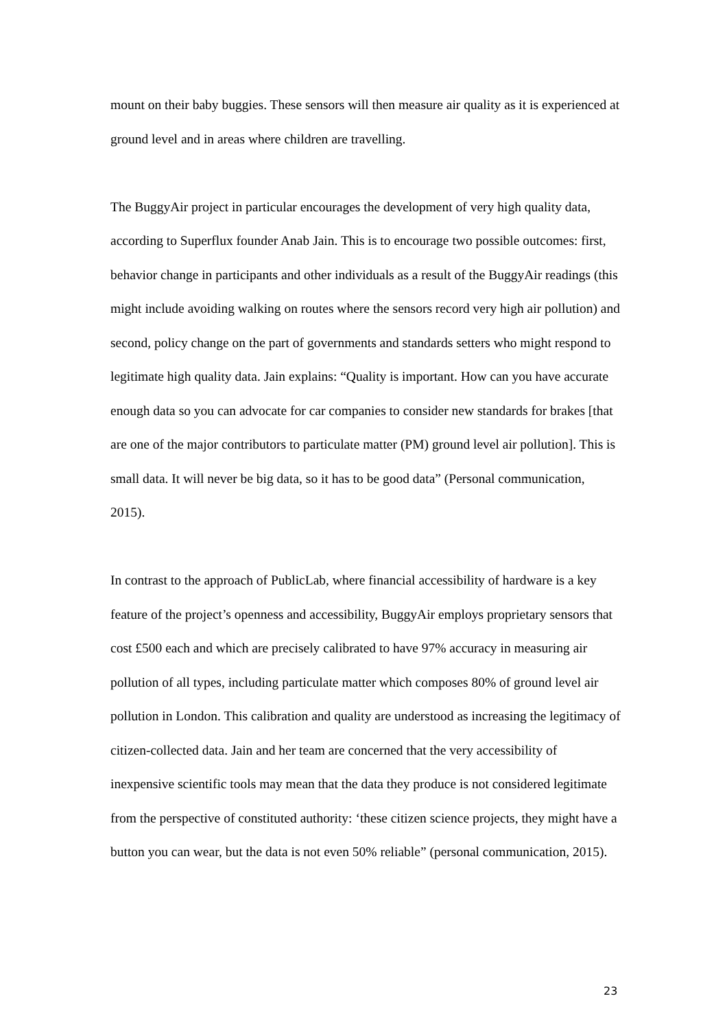mount on their baby buggies. These sensors will then measure air quality as it is experienced at ground level and in areas where children are travelling.
The BuggyAir project in particular encourages the development of very high quality data, according to Superflux founder Anab Jain. This is to encourage two possible outcomes: first, behavior change in participants and other individuals as a result of the BuggyAir readings (this might include avoiding walking on routes where the sensors record very high air pollution) and second, policy change on the part of governments and standards setters who might respond to legitimate high quality data. Jain explains: “Quality is important. How can you have accurate enough data so you can advocate for car companies to consider new standards for brakes [that are one of the major contributors to particulate matter (PM) ground level air pollution]. This is small data. It will never be big data, so it has to be good data” (Personal communication, 2015).
In contrast to the approach of PublicLab, where financial accessibility of hardware is a key feature of the project’s openness and accessibility, BuggyAir employs proprietary sensors that cost £500 each and which are precisely calibrated to have 97% accuracy in measuring air pollution of all types, including particulate matter which composes 80% of ground level air pollution in London. This calibration and quality are understood as increasing the legitimacy of citizen-collected data. Jain and her team are concerned that the very accessibility of inexpensive scientific tools may mean that the data they produce is not considered legitimate from the perspective of constituted authority: ‘these citizen science projects, they might have a button you can wear, but the data is not even 50% reliable” (personal communication, 2015).
23